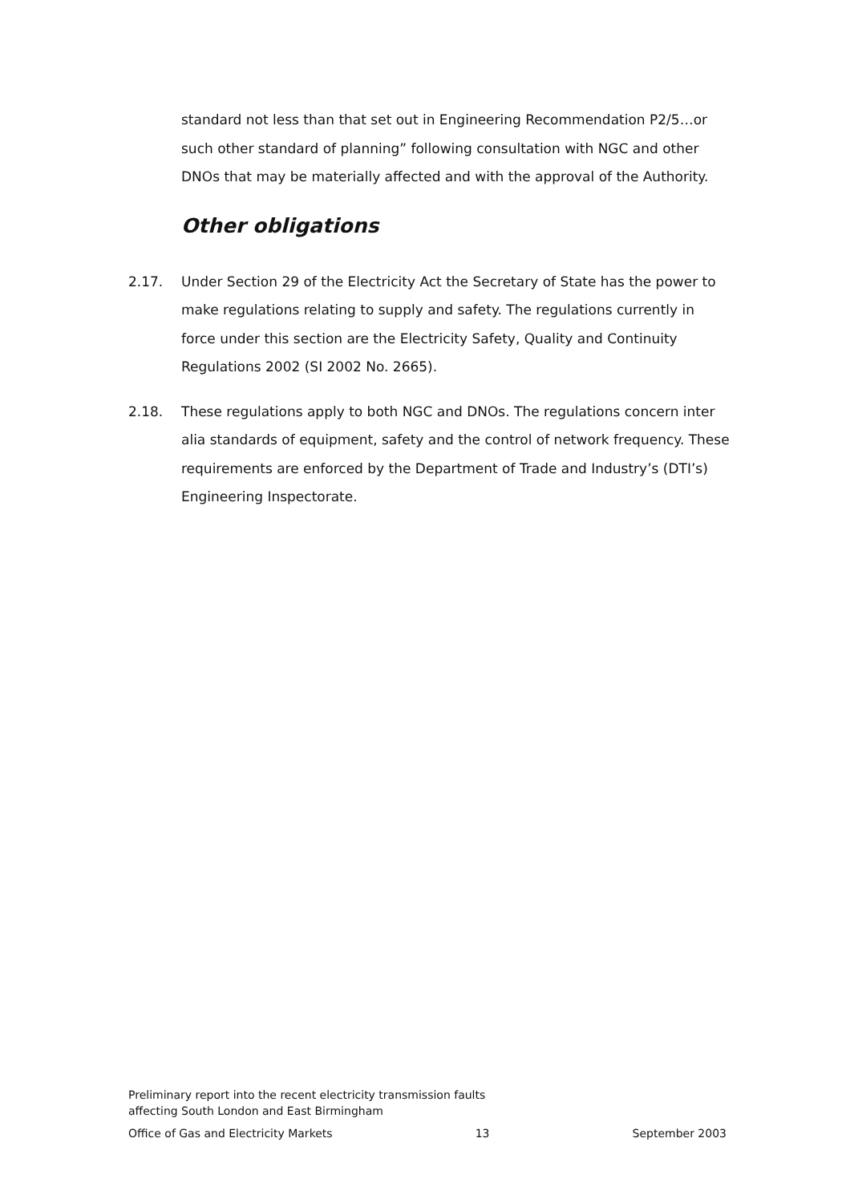standard not less than that set out in Engineering Recommendation P2/5…or such other standard of planning” following consultation with NGC and other DNOs that may be materially affected and with the approval of the Authority.
Other obligations
2.17. Under Section 29 of the Electricity Act the Secretary of State has the power to make regulations relating to supply and safety. The regulations currently in force under this section are the Electricity Safety, Quality and Continuity Regulations 2002 (SI 2002 No. 2665).
2.18. These regulations apply to both NGC and DNOs. The regulations concern inter alia standards of equipment, safety and the control of network frequency. These requirements are enforced by the Department of Trade and Industry’s (DTI’s) Engineering Inspectorate.
Preliminary report into the recent electricity transmission faults
affecting South London and East Birmingham
Office of Gas and Electricity Markets 13 September 2003